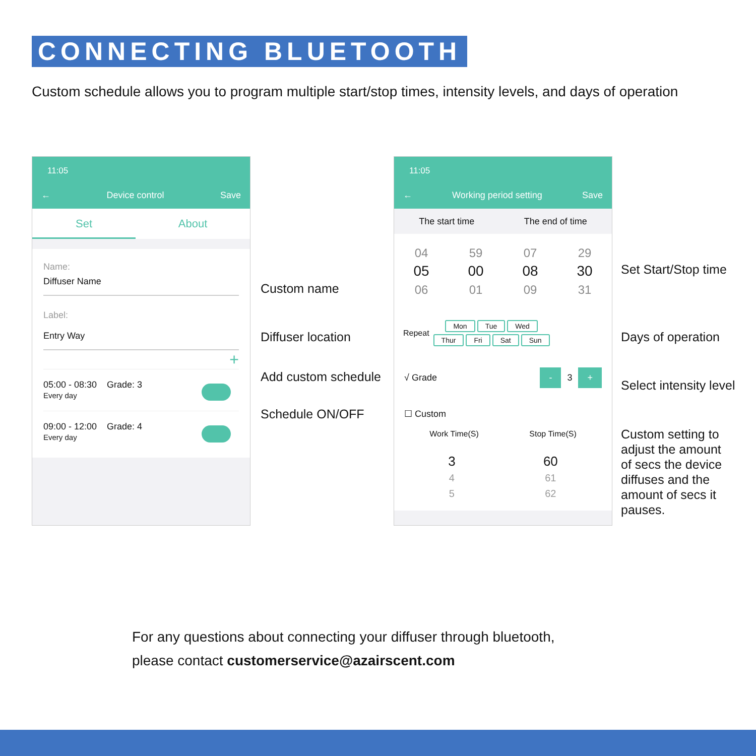CONNECTING BLUETOOTH
Custom schedule allows you to program multiple start/stop times, intensity levels, and days of operation
11:05
← Device control Save
Set About
Name:
Diffuser Name
Label:
Entry Way
+
05:00 - 08:30 Grade: 3
Every day
09:00 - 12:00 Grade: 4
Every day
11:05
← Working period setting Save
The start time The end of time
04
05
06
59
00
01
07
08
09
29
30
31
Repeat
Mon Tue Wed
Thur Fri Sat Sun
√ Grade - 3 +
☐ Custom
Work Time(S) Stop Time(S)
3
4
5
60
61
62
Custom name
Diffuser location
Add custom schedule
Schedule ON/OFF
Set Start/Stop time
Days of operation
Select intensity level
Custom setting to
adjust the amount
of secs the device
diffuses and the
amount of secs it
pauses.
For any questions about connecting your diffuser through bluetooth,
please contact customerservice@azairscent.com